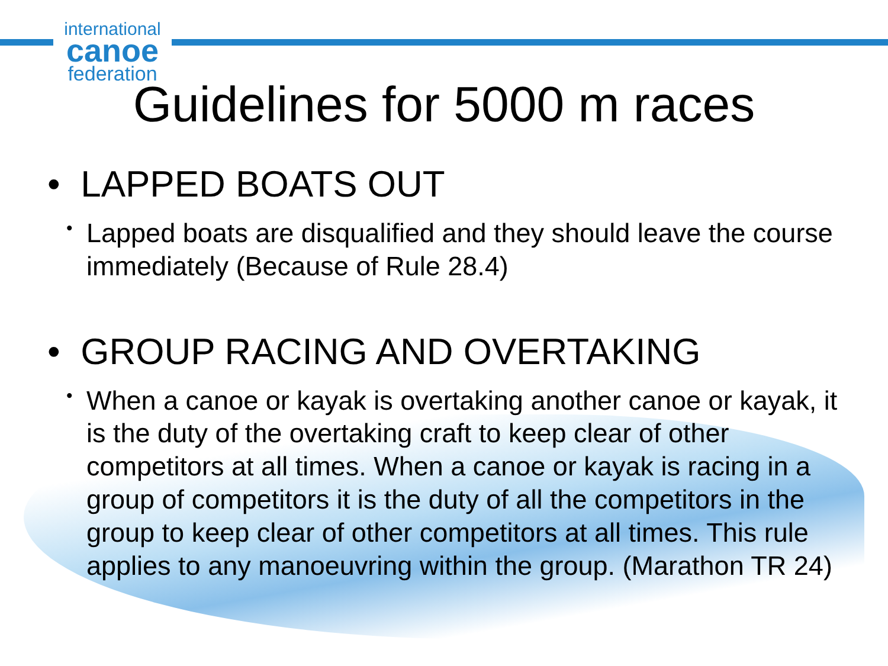international
canoe
federation
Guidelines for 5000 m races
• LAPPED BOATS OUT
• Lapped boats are disqualified and they should leave the course immediately (Because of Rule 28.4)
• GROUP RACING AND OVERTAKING
• When a canoe or kayak is overtaking another canoe or kayak, it is the duty of the overtaking craft to keep clear of other competitors at all times. When a canoe or kayak is racing in a group of competitors it is the duty of all the competitors in the group to keep clear of other competitors at all times. This rule applies to any manoeuvring within the group. (Marathon TR 24)